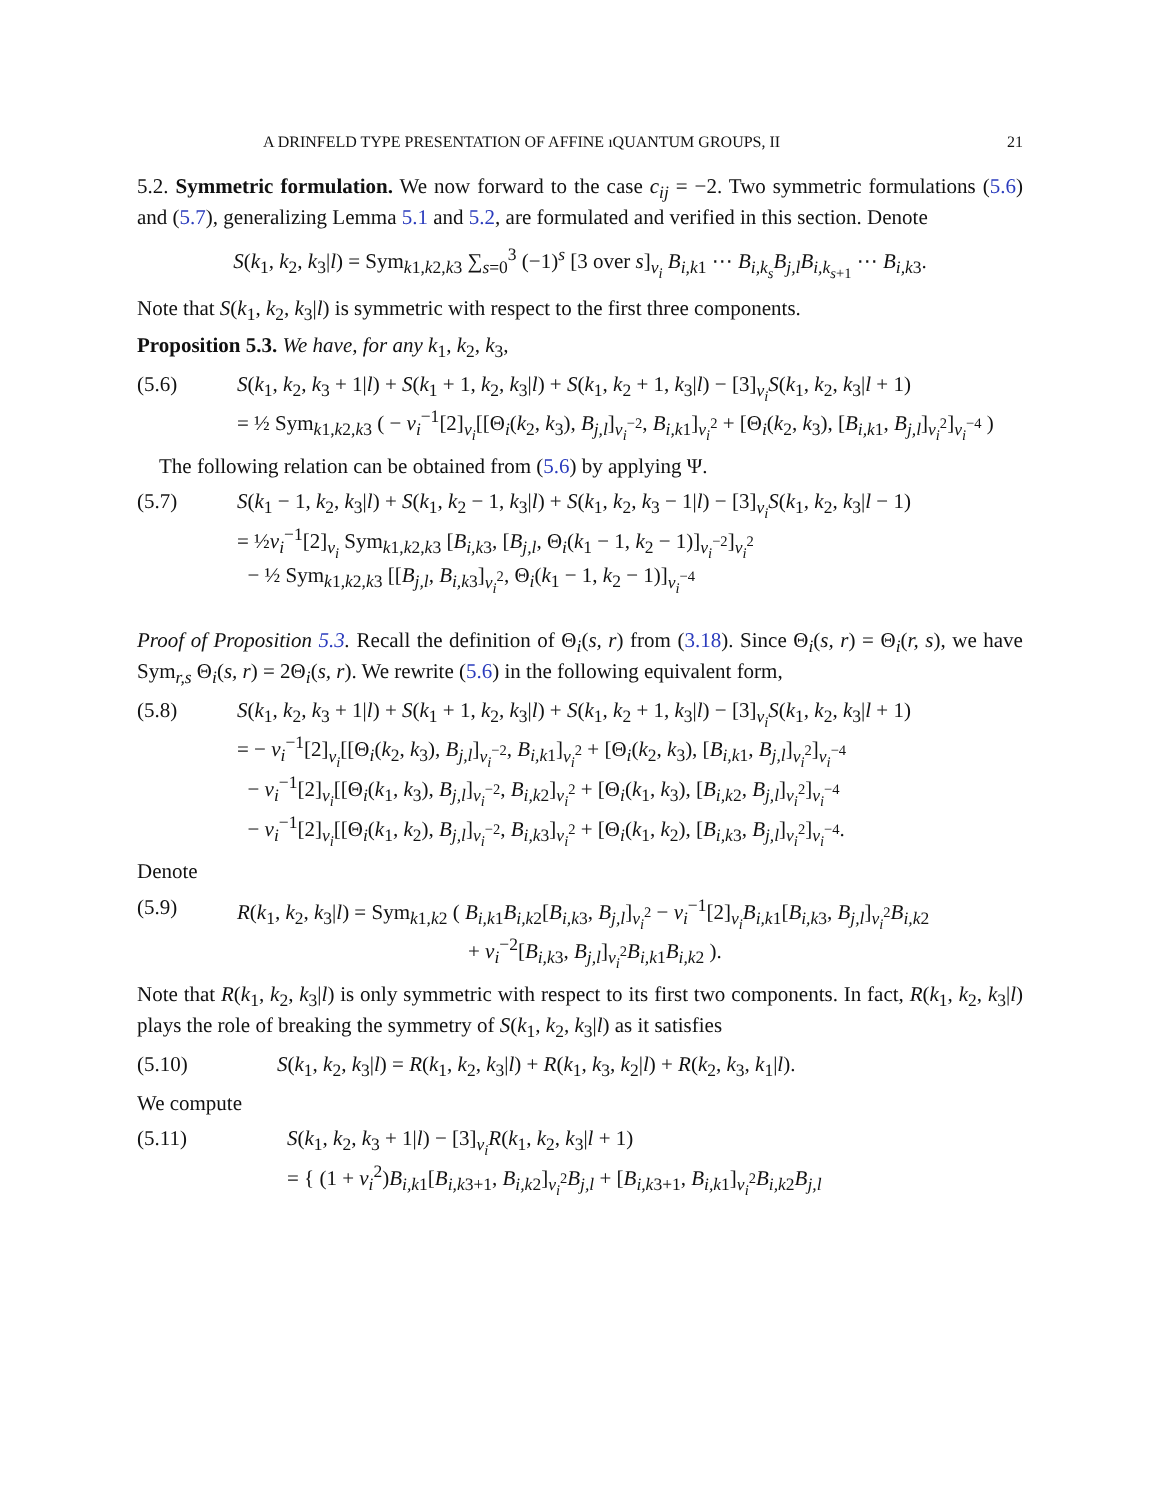A DRINFELD TYPE PRESENTATION OF AFFINE ıQUANTUM GROUPS, II 21
5.2. Symmetric formulation. We now forward to the case c<sub>ij</sub> = −2. Two symmetric formulations (5.6) and (5.7), generalizing Lemma 5.1 and 5.2, are formulated and verified in this section. Denote
S(k<sub>1</sub>, k<sub>2</sub>, k<sub>3</sub>|l) = Sym<sub>k1,k2,k3</sub> ∑<sub>s=0</sub><sup>3</sup> (−1)<sup>s</sup> [3 over s]<sub>v<sub>i</sub></sub> B<sub>i,k1</sub> ⋯ B<sub>i,k<sub>s</sub></sub>B<sub>j,l</sub>B<sub>i,k<sub>s+1</sub></sub> ⋯ B<sub>i,k3</sub>.
Note that S(k<sub>1</sub>, k<sub>2</sub>, k<sub>3</sub>|l) is symmetric with respect to the first three components.
Proposition 5.3. We have, for any k<sub>1</sub>, k<sub>2</sub>, k<sub>3</sub>,
(5.6) S(k<sub>1</sub>, k<sub>2</sub>, k<sub>3</sub> + 1|l) + S(k<sub>1</sub> + 1, k<sub>2</sub>, k<sub>3</sub>|l) + S(k<sub>1</sub>, k<sub>2</sub> + 1, k<sub>3</sub>|l) − [3]<sub>v<sub>i</sub></sub>S(k<sub>1</sub>, k<sub>2</sub>, k<sub>3</sub>|l + 1)
= ½ Sym<sub>k1,k2,k3</sub> ( − v<sub>i</sub><sup>−1</sup>[2]<sub>v<sub>i</sub></sub>[[Θ<sub>i</sub>(k<sub>2</sub>, k<sub>3</sub>), B<sub>j,l</sub>]<sub>v<sub>i</sub><sup>−2</sup></sub>, B<sub>i,k1</sub>]<sub>v<sub>i</sub><sup>2</sup></sub> + [Θ<sub>i</sub>(k<sub>2</sub>, k<sub>3</sub>), [B<sub>i,k1</sub>, B<sub>j,l</sub>]<sub>v<sub>i</sub><sup>2</sup></sub>]<sub>v<sub>i</sub><sup>−4</sup></sub> )
The following relation can be obtained from (5.6) by applying Ψ.
(5.7) S(k<sub>1</sub> − 1, k<sub>2</sub>, k<sub>3</sub>|l) + S(k<sub>1</sub>, k<sub>2</sub> − 1, k<sub>3</sub>|l) + S(k<sub>1</sub>, k<sub>2</sub>, k<sub>3</sub> − 1|l) − [3]<sub>v<sub>i</sub></sub>S(k<sub>1</sub>, k<sub>2</sub>, k<sub>3</sub>|l − 1)
= ½v<sub>i</sub><sup>−1</sup>[2]<sub>v<sub>i</sub></sub> Sym<sub>k1,k2,k3</sub> [B<sub>i,k3</sub>, [B<sub>j,l</sub>, Θ<sub>i</sub>(k<sub>1</sub> − 1, k<sub>2</sub> − 1)]<sub>v<sub>i</sub><sup>−2</sup></sub>]<sub>v<sub>i</sub><sup>2</sup></sub>
− ½ Sym<sub>k1,k2,k3</sub> [[B<sub>j,l</sub>, B<sub>i,k3</sub>]<sub>v<sub>i</sub><sup>2</sup></sub>, Θ<sub>i</sub>(k<sub>1</sub> − 1, k<sub>2</sub> − 1)]<sub>v<sub>i</sub><sup>−4</sup></sub>
Proof of Proposition 5.3. Recall the definition of Θ<sub>i</sub>(s, r) from (3.18). Since Θ<sub>i</sub>(s, r) = Θ<sub>i</sub>(r, s), we have Sym<sub>r,s</sub> Θ<sub>i</sub>(s, r) = 2Θ<sub>i</sub>(s, r). We rewrite (5.6) in the following equivalent form,
(5.8) S(k<sub>1</sub>, k<sub>2</sub>, k<sub>3</sub> + 1|l) + S(k<sub>1</sub> + 1, k<sub>2</sub>, k<sub>3</sub>|l) + S(k<sub>1</sub>, k<sub>2</sub> + 1, k<sub>3</sub>|l) − [3]<sub>v<sub>i</sub></sub>S(k<sub>1</sub>, k<sub>2</sub>, k<sub>3</sub>|l + 1)
= − v<sub>i</sub><sup>−1</sup>[2]<sub>v<sub>i</sub></sub>[[Θ<sub>i</sub>(k<sub>2</sub>, k<sub>3</sub>), B<sub>j,l</sub>]<sub>v<sub>i</sub><sup>−2</sup></sub>, B<sub>i,k1</sub>]<sub>v<sub>i</sub><sup>2</sup></sub> + [Θ<sub>i</sub>(k<sub>2</sub>, k<sub>3</sub>), [B<sub>i,k1</sub>, B<sub>j,l</sub>]<sub>v<sub>i</sub><sup>2</sup></sub>]<sub>v<sub>i</sub><sup>−4</sup></sub>
− v<sub>i</sub><sup>−1</sup>[2]<sub>v<sub>i</sub></sub>[[Θ<sub>i</sub>(k<sub>1</sub>, k<sub>3</sub>), B<sub>j,l</sub>]<sub>v<sub>i</sub><sup>−2</sup></sub>, B<sub>i,k2</sub>]<sub>v<sub>i</sub><sup>2</sup></sub> + [Θ<sub>i</sub>(k<sub>1</sub>, k<sub>3</sub>), [B<sub>i,k2</sub>, B<sub>j,l</sub>]<sub>v<sub>i</sub><sup>2</sup></sub>]<sub>v<sub>i</sub><sup>−4</sup></sub>
− v<sub>i</sub><sup>−1</sup>[2]<sub>v<sub>i</sub></sub>[[Θ<sub>i</sub>(k<sub>1</sub>, k<sub>2</sub>), B<sub>j,l</sub>]<sub>v<sub>i</sub><sup>−2</sup></sub>, B<sub>i,k3</sub>]<sub>v<sub>i</sub><sup>2</sup></sub> + [Θ<sub>i</sub>(k<sub>1</sub>, k<sub>2</sub>), [B<sub>i,k3</sub>, B<sub>j,l</sub>]<sub>v<sub>i</sub><sup>2</sup></sub>]<sub>v<sub>i</sub><sup>−4</sup></sub>.
Denote
(5.9) R(k<sub>1</sub>, k<sub>2</sub>, k<sub>3</sub>|l) = Sym<sub>k1,k2</sub> ( B<sub>i,k1</sub>B<sub>i,k2</sub>[B<sub>i,k3</sub>, B<sub>j,l</sub>]<sub>v<sub>i</sub><sup>2</sup></sub> − v<sub>i</sub><sup>−1</sup>[2]<sub>v<sub>i</sub></sub>B<sub>i,k1</sub>[B<sub>i,k3</sub>, B<sub>j,l</sub>]<sub>v<sub>i</sub><sup>2</sup></sub>B<sub>i,k2</sub>
+ v<sub>i</sub><sup>−2</sup>[B<sub>i,k3</sub>, B<sub>j,l</sub>]<sub>v<sub>i</sub><sup>2</sup></sub>B<sub>i,k1</sub>B<sub>i,k2</sub> ).
Note that R(k<sub>1</sub>, k<sub>2</sub>, k<sub>3</sub>|l) is only symmetric with respect to its first two components. In fact, R(k<sub>1</sub>, k<sub>2</sub>, k<sub>3</sub>|l) plays the role of breaking the symmetry of S(k<sub>1</sub>, k<sub>2</sub>, k<sub>3</sub>|l) as it satisfies
(5.10) S(k<sub>1</sub>, k<sub>2</sub>, k<sub>3</sub>|l) = R(k<sub>1</sub>, k<sub>2</sub>, k<sub>3</sub>|l) + R(k<sub>1</sub>, k<sub>3</sub>, k<sub>2</sub>|l) + R(k<sub>2</sub>, k<sub>3</sub>, k<sub>1</sub>|l).
We compute
(5.11) S(k<sub>1</sub>, k<sub>2</sub>, k<sub>3</sub> + 1|l) − [3]<sub>v<sub>i</sub></sub>R(k<sub>1</sub>, k<sub>2</sub>, k<sub>3</sub>|l + 1)
= { (1 + v<sub>i</sub><sup>2</sup>)B<sub>i,k1</sub>[B<sub>i,k3+1</sub>, B<sub>i,k2</sub>]<sub>v<sub>i</sub><sup>2</sup></sub>B<sub>j,l</sub> + [B<sub>i,k3+1</sub>, B<sub>i,k1</sub>]<sub>v<sub>i</sub><sup>2</sup></sub>B<sub>i,k2</sub>B<sub>j,l</sub>